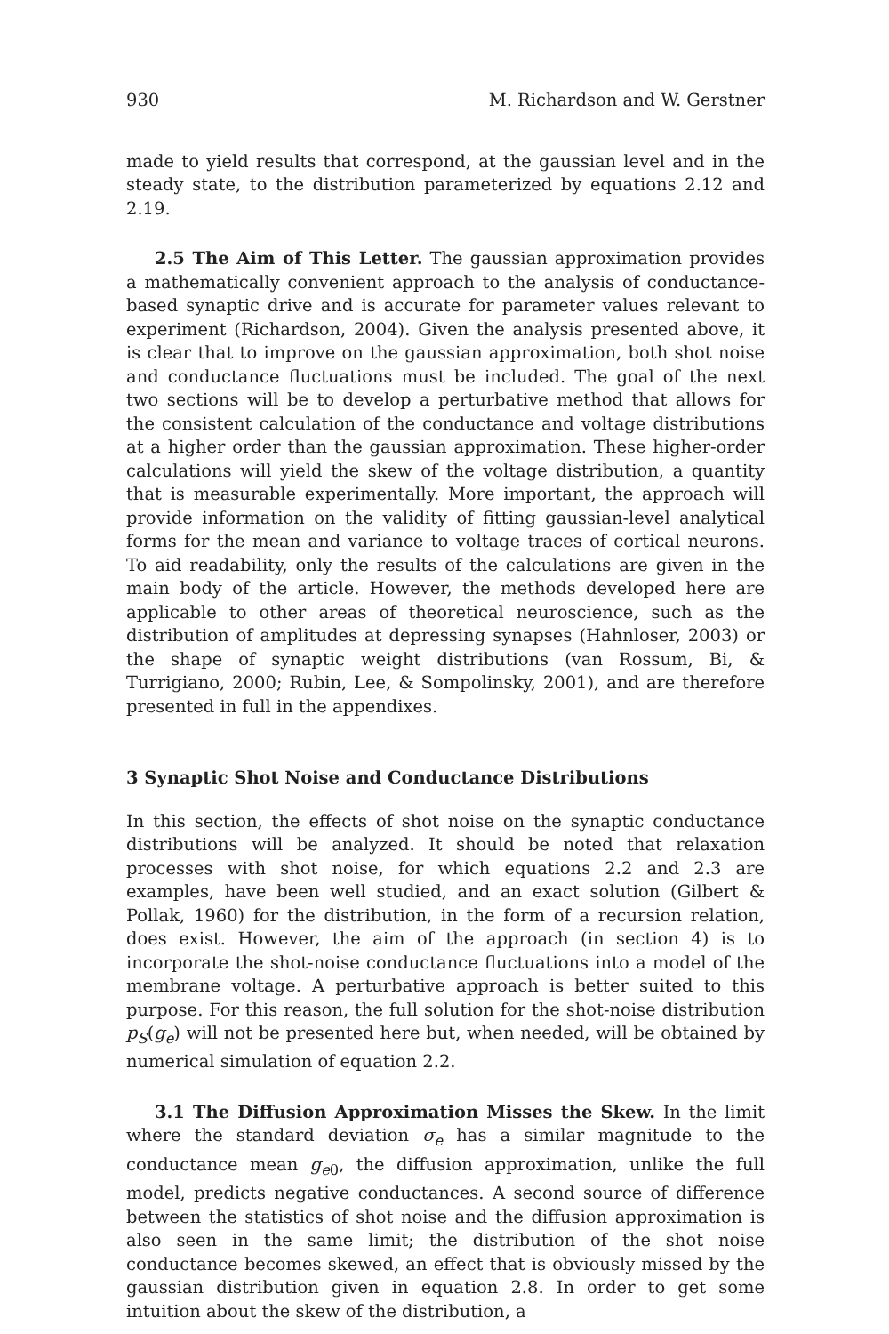930 M. Richardson and W. Gerstner
made to yield results that correspond, at the gaussian level and in the steady state, to the distribution parameterized by equations 2.12 and 2.19.
2.5 The Aim of This Letter. The gaussian approximation provides a mathematically convenient approach to the analysis of conductance-based synaptic drive and is accurate for parameter values relevant to experiment (Richardson, 2004). Given the analysis presented above, it is clear that to improve on the gaussian approximation, both shot noise and conductance fluctuations must be included. The goal of the next two sections will be to develop a perturbative method that allows for the consistent calculation of the conductance and voltage distributions at a higher order than the gaussian approximation. These higher-order calculations will yield the skew of the voltage distribution, a quantity that is measurable experimentally. More important, the approach will provide information on the validity of fitting gaussian-level analytical forms for the mean and variance to voltage traces of cortical neurons. To aid readability, only the results of the calculations are given in the main body of the article. However, the methods developed here are applicable to other areas of theoretical neuroscience, such as the distribution of amplitudes at depressing synapses (Hahnloser, 2003) or the shape of synaptic weight distributions (van Rossum, Bi, & Turrigiano, 2000; Rubin, Lee, & Sompolinsky, 2001), and are therefore presented in full in the appendixes.
3 Synaptic Shot Noise and Conductance Distributions
In this section, the effects of shot noise on the synaptic conductance distributions will be analyzed. It should be noted that relaxation processes with shot noise, for which equations 2.2 and 2.3 are examples, have been well studied, and an exact solution (Gilbert & Pollak, 1960) for the distribution, in the form of a recursion relation, does exist. However, the aim of the approach (in section 4) is to incorporate the shot-noise conductance fluctuations into a model of the membrane voltage. A perturbative approach is better suited to this purpose. For this reason, the full solution for the shot-noise distribution p<sub>S</sub>(g<sub>e</sub>) will not be presented here but, when needed, will be obtained by numerical simulation of equation 2.2.
3.1 The Diffusion Approximation Misses the Skew. In the limit where the standard deviation σ<sub>e</sub> has a similar magnitude to the conductance mean g<sub>e0</sub>, the diffusion approximation, unlike the full model, predicts negative conductances. A second source of difference between the statistics of shot noise and the diffusion approximation is also seen in the same limit; the distribution of the shot noise conductance becomes skewed, an effect that is obviously missed by the gaussian distribution given in equation 2.8. In order to get some intuition about the skew of the distribution, a